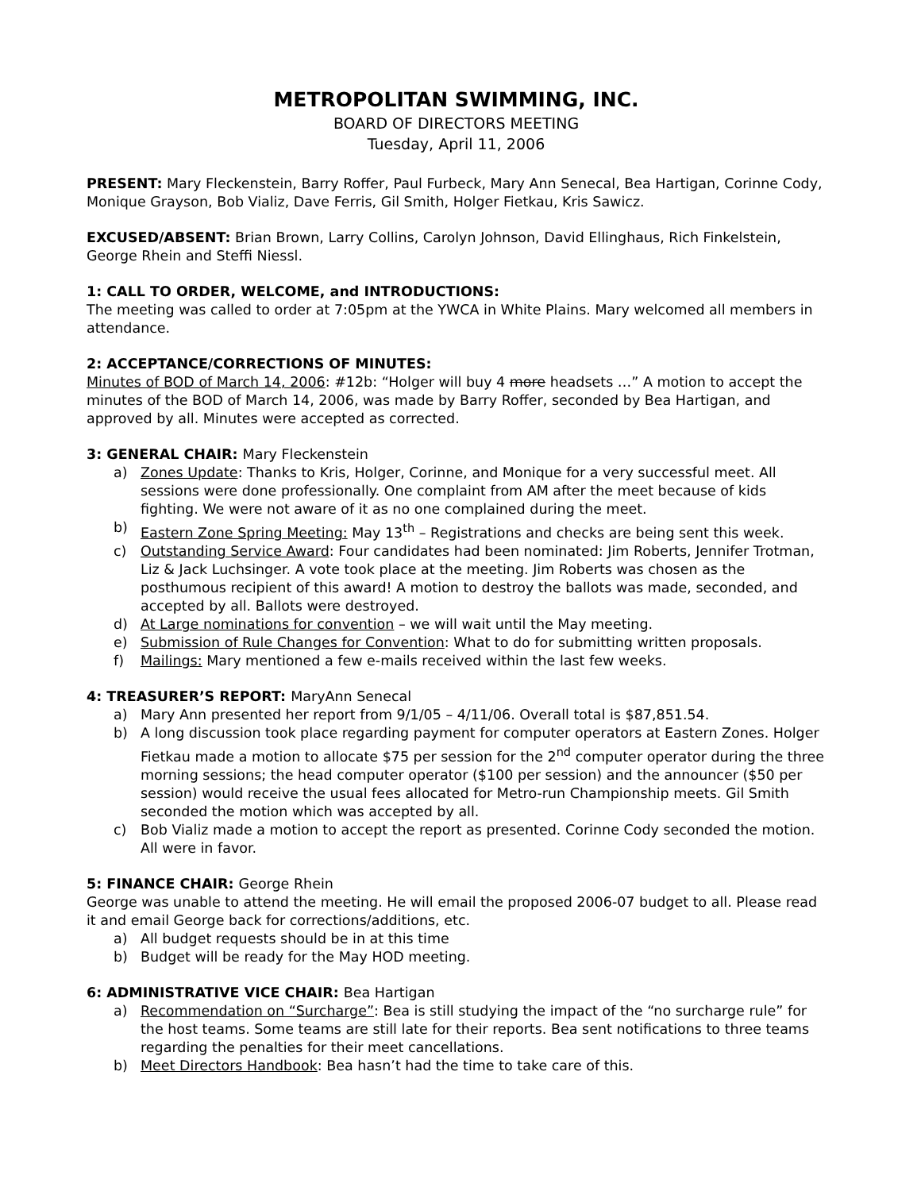METROPOLITAN SWIMMING, INC.
BOARD OF DIRECTORS MEETING
Tuesday, April 11, 2006
PRESENT: Mary Fleckenstein, Barry Roffer, Paul Furbeck, Mary Ann Senecal, Bea Hartigan, Corinne Cody, Monique Grayson, Bob Vializ, Dave Ferris, Gil Smith, Holger Fietkau, Kris Sawicz.
EXCUSED/ABSENT: Brian Brown, Larry Collins, Carolyn Johnson, David Ellinghaus, Rich Finkelstein, George Rhein and Steffi Niessl.
1: CALL TO ORDER, WELCOME, and INTRODUCTIONS:
The meeting was called to order at 7:05pm at the YWCA in White Plains. Mary welcomed all members in attendance.
2: ACCEPTANCE/CORRECTIONS OF MINUTES:
Minutes of BOD of March 14, 2006: #12b: “Holger will buy 4 more headsets …” A motion to accept the minutes of the BOD of March 14, 2006, was made by Barry Roffer, seconded by Bea Hartigan, and approved by all. Minutes were accepted as corrected.
3: GENERAL CHAIR: Mary Fleckenstein
a) Zones Update: Thanks to Kris, Holger, Corinne, and Monique for a very successful meet. All sessions were done professionally. One complaint from AM after the meet because of kids fighting. We were not aware of it as no one complained during the meet.
b) Eastern Zone Spring Meeting: May 13<sup>th</sup> – Registrations and checks are being sent this week.
c) Outstanding Service Award: Four candidates had been nominated: Jim Roberts, Jennifer Trotman, Liz & Jack Luchsinger. A vote took place at the meeting. Jim Roberts was chosen as the posthumous recipient of this award! A motion to destroy the ballots was made, seconded, and accepted by all. Ballots were destroyed.
d) At Large nominations for convention – we will wait until the May meeting.
e) Submission of Rule Changes for Convention: What to do for submitting written proposals.
f) Mailings: Mary mentioned a few e-mails received within the last few weeks.
4: TREASURER’S REPORT: MaryAnn Senecal
a) Mary Ann presented her report from 9/1/05 – 4/11/06. Overall total is $87,851.54.
b) A long discussion took place regarding payment for computer operators at Eastern Zones. Holger Fietkau made a motion to allocate $75 per session for the 2<sup>nd</sup> computer operator during the three morning sessions; the head computer operator ($100 per session) and the announcer ($50 per session) would receive the usual fees allocated for Metro-run Championship meets. Gil Smith seconded the motion which was accepted by all.
c) Bob Vializ made a motion to accept the report as presented. Corinne Cody seconded the motion. All were in favor.
5: FINANCE CHAIR: George Rhein
George was unable to attend the meeting. He will email the proposed 2006-07 budget to all. Please read it and email George back for corrections/additions, etc.
a) All budget requests should be in at this time
b) Budget will be ready for the May HOD meeting.
6: ADMINISTRATIVE VICE CHAIR: Bea Hartigan
a) Recommendation on “Surcharge”: Bea is still studying the impact of the “no surcharge rule” for the host teams. Some teams are still late for their reports. Bea sent notifications to three teams regarding the penalties for their meet cancellations.
b) Meet Directors Handbook: Bea hasn’t had the time to take care of this.